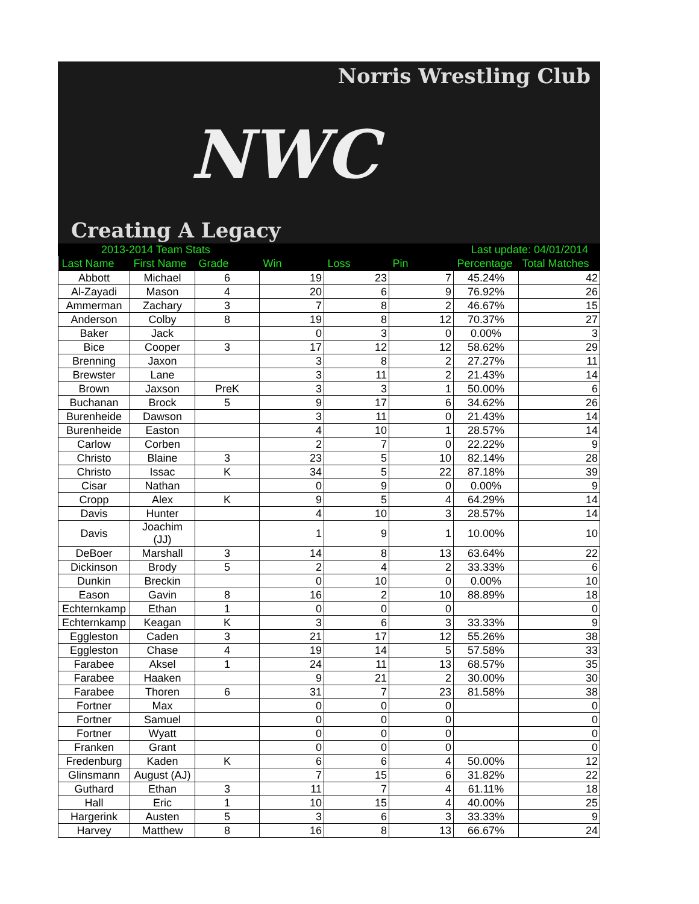Norris Wrestling Club
NWC
Creating A Legacy
2013-2014 Team Stats Last update: 04/01/2014
| Last Name | First Name | Grade | Win | Loss | Pin | Percentage | Total Matches |
| --- | --- | --- | --- | --- | --- | --- | --- |
| Abbott | Michael | 6 | 19 | 23 | 7 | 45.24% | 42 |
| Al-Zayadi | Mason | 4 | 20 | 6 | 9 | 76.92% | 26 |
| Ammerman | Zachary | 3 | 7 | 8 | 2 | 46.67% | 15 |
| Anderson | Colby | 8 | 19 | 8 | 12 | 70.37% | 27 |
| Baker | Jack | | 0 | 3 | 0 | 0.00% | 3 |
| Bice | Cooper | 3 | 17 | 12 | 12 | 58.62% | 29 |
| Brenning | Jaxon | | 3 | 8 | 2 | 27.27% | 11 |
| Brewster | Lane | | 3 | 11 | 2 | 21.43% | 14 |
| Brown | Jaxson | PreK | 3 | 3 | 1 | 50.00% | 6 |
| Buchanan | Brock | 5 | 9 | 17 | 6 | 34.62% | 26 |
| Burenheide | Dawson | | 3 | 11 | 0 | 21.43% | 14 |
| Burenheide | Easton | | 4 | 10 | 1 | 28.57% | 14 |
| Carlow | Corben | | 2 | 7 | 0 | 22.22% | 9 |
| Christo | Blaine | 3 | 23 | 5 | 10 | 82.14% | 28 |
| Christo | Issac | K | 34 | 5 | 22 | 87.18% | 39 |
| Cisar | Nathan | | 0 | 9 | 0 | 0.00% | 9 |
| Cropp | Alex | K | 9 | 5 | 4 | 64.29% | 14 |
| Davis | Hunter | | 4 | 10 | 3 | 28.57% | 14 |
| Davis | Joachim (JJ) | | 1 | 9 | 1 | 10.00% | 10 |
| DeBoer | Marshall | 3 | 14 | 8 | 13 | 63.64% | 22 |
| Dickinson | Brody | 5 | 2 | 4 | 2 | 33.33% | 6 |
| Dunkin | Breckin | | 0 | 10 | 0 | 0.00% | 10 |
| Eason | Gavin | 8 | 16 | 2 | 10 | 88.89% | 18 |
| Echternkamp | Ethan | 1 | 0 | 0 | 0 | | 0 |
| Echternkamp | Keagan | K | 3 | 6 | 3 | 33.33% | 9 |
| Eggleston | Caden | 3 | 21 | 17 | 12 | 55.26% | 38 |
| Eggleston | Chase | 4 | 19 | 14 | 5 | 57.58% | 33 |
| Farabee | Aksel | 1 | 24 | 11 | 13 | 68.57% | 35 |
| Farabee | Haaken | | 9 | 21 | 2 | 30.00% | 30 |
| Farabee | Thoren | 6 | 31 | 7 | 23 | 81.58% | 38 |
| Fortner | Max | | 0 | 0 | 0 | | 0 |
| Fortner | Samuel | | 0 | 0 | 0 | | 0 |
| Fortner | Wyatt | | 0 | 0 | 0 | | 0 |
| Franken | Grant | | 0 | 0 | 0 | | 0 |
| Fredenburg | Kaden | K | 6 | 6 | 4 | 50.00% | 12 |
| Glinsmann | August (AJ) | | 7 | 15 | 6 | 31.82% | 22 |
| Guthard | Ethan | 3 | 11 | 7 | 4 | 61.11% | 18 |
| Hall | Eric | 1 | 10 | 15 | 4 | 40.00% | 25 |
| Hargerink | Austen | 5 | 3 | 6 | 3 | 33.33% | 9 |
| Harvey | Matthew | 8 | 16 | 8 | 13 | 66.67% | 24 |